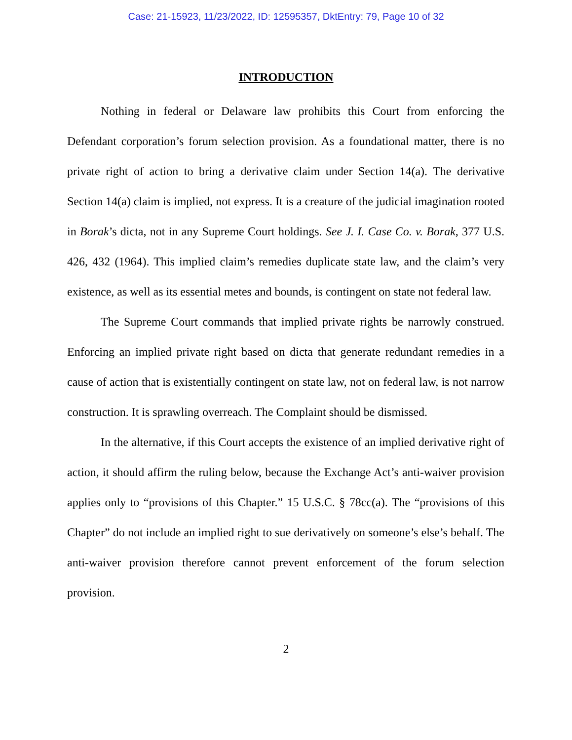Case: 21-15923, 11/23/2022, ID: 12595357, DktEntry: 79, Page 10 of 32
INTRODUCTION
Nothing in federal or Delaware law prohibits this Court from enforcing the Defendant corporation’s forum selection provision. As a foundational matter, there is no private right of action to bring a derivative claim under Section 14(a). The derivative Section 14(a) claim is implied, not express. It is a creature of the judicial imagination rooted in Borak’s dicta, not in any Supreme Court holdings. See J. I. Case Co. v. Borak, 377 U.S. 426, 432 (1964). This implied claim’s remedies duplicate state law, and the claim’s very existence, as well as its essential metes and bounds, is contingent on state not federal law.
The Supreme Court commands that implied private rights be narrowly construed. Enforcing an implied private right based on dicta that generate redundant remedies in a cause of action that is existentially contingent on state law, not on federal law, is not narrow construction. It is sprawling overreach. The Complaint should be dismissed.
In the alternative, if this Court accepts the existence of an implied derivative right of action, it should affirm the ruling below, because the Exchange Act’s anti-waiver provision applies only to “provisions of this Chapter.” 15 U.S.C. § 78cc(a). The “provisions of this Chapter” do not include an implied right to sue derivatively on someone’s else’s behalf. The anti-waiver provision therefore cannot prevent enforcement of the forum selection provision.
2